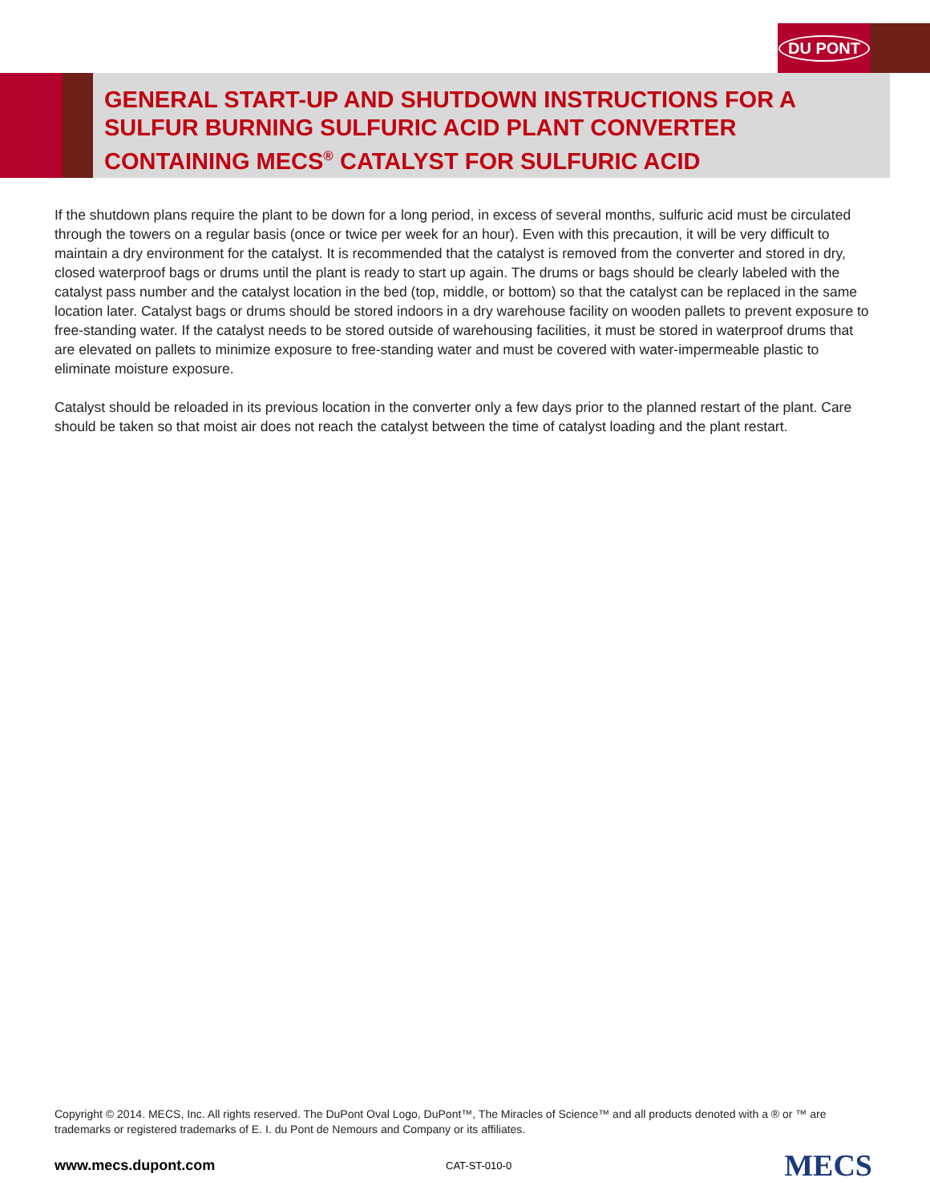DU PONT
GENERAL START-UP AND SHUTDOWN INSTRUCTIONS FOR A
SULFUR BURNING SULFURIC ACID PLANT CONVERTER
CONTAINING MECS<sup>®</sup> CATALYST FOR SULFURIC ACID
If the shutdown plans require the plant to be down for a long period, in excess of several months, sulfuric acid must be circulated through the towers on a regular basis (once or twice per week for an hour). Even with this precaution, it will be very difficult to maintain a dry environment for the catalyst. It is recommended that the catalyst is removed from the converter and stored in dry, closed waterproof bags or drums until the plant is ready to start up again. The drums or bags should be clearly labeled with the catalyst pass number and the catalyst location in the bed (top, middle, or bottom) so that the catalyst can be replaced in the same location later. Catalyst bags or drums should be stored indoors in a dry warehouse facility on wooden pallets to prevent exposure to free-standing water. If the catalyst needs to be stored outside of warehousing facilities, it must be stored in waterproof drums that are elevated on pallets to minimize exposure to free-standing water and must be covered with water-impermeable plastic to eliminate moisture exposure.
Catalyst should be reloaded in its previous location in the converter only a few days prior to the planned restart of the plant. Care should be taken so that moist air does not reach the catalyst between the time of catalyst loading and the plant restart.
Copyright © 2014. MECS, Inc. All rights reserved. The DuPont Oval Logo, DuPont™, The Miracles of Science™ and all products denoted with a ® or ™ are trademarks or registered trademarks of E. I. du Pont de Nemours and Company or its affiliates.
www.mecs.dupont.com CAT-ST-010-0 MECS